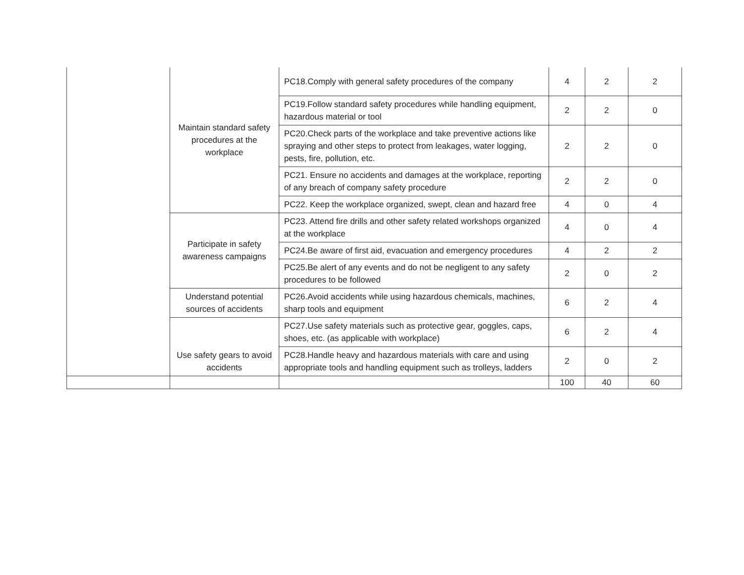| | Maintain standard safety procedures at the workplace | PC18.Comply with general safety procedures of the company | 4 | 2 | 2 |
| | | PC19.Follow standard safety procedures while handling equipment, hazardous material or tool | 2 | 2 | 0 |
| | | PC20.Check parts of the workplace and take preventive actions like spraying and other steps to protect from leakages, water logging, pests, fire, pollution, etc. | 2 | 2 | 0 |
| | | PC21. Ensure no accidents and damages at the workplace, reporting of any breach of company safety procedure | 2 | 2 | 0 |
| | | PC22. Keep the workplace organized, swept, clean and hazard free | 4 | 0 | 4 |
| | Participate in safety awareness campaigns | PC23. Attend fire drills and other safety related workshops organized at the workplace | 4 | 0 | 4 |
| | | PC24.Be aware of first aid, evacuation and emergency procedures | 4 | 2 | 2 |
| | | PC25.Be alert of any events and do not be negligent to any safety procedures to be followed | 2 | 0 | 2 |
| | Understand potential sources of accidents | PC26.Avoid accidents while using hazardous chemicals, machines, sharp tools and equipment | 6 | 2 | 4 |
| | Use safety gears to avoid accidents | PC27.Use safety materials such as protective gear, goggles, caps, shoes, etc. (as applicable with workplace) | 6 | 2 | 4 |
| | | PC28.Handle heavy and hazardous materials with care and using appropriate tools and handling equipment such as trolleys, ladders | 2 | 0 | 2 |
| | | | 100 | 40 | 60 |